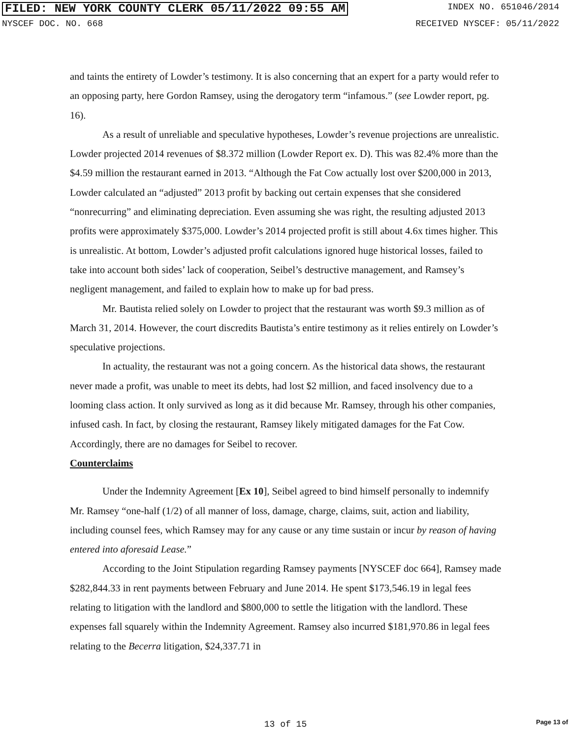FILED: NEW YORK COUNTY CLERK 05/11/2022 09:55 AM INDEX NO. 651046/2014
NYSCEF DOC. NO. 668 RECEIVED NYSCEF: 05/11/2022
and taints the entirety of Lowder’s testimony. It is also concerning that an expert for a party would refer to an opposing party, here Gordon Ramsey, using the derogatory term “infamous.” (see Lowder report, pg. 16).
As a result of unreliable and speculative hypotheses, Lowder’s revenue projections are unrealistic. Lowder projected 2014 revenues of $8.372 million (Lowder Report ex. D). This was 82.4% more than the $4.59 million the restaurant earned in 2013. “Although the Fat Cow actually lost over $200,000 in 2013, Lowder calculated an “adjusted” 2013 profit by backing out certain expenses that she considered “nonrecurring” and eliminating depreciation. Even assuming she was right, the resulting adjusted 2013 profits were approximately $375,000. Lowder’s 2014 projected profit is still about 4.6x times higher. This is unrealistic. At bottom, Lowder’s adjusted profit calculations ignored huge historical losses, failed to take into account both sides’ lack of cooperation, Seibel’s destructive management, and Ramsey’s negligent management, and failed to explain how to make up for bad press.
Mr. Bautista relied solely on Lowder to project that the restaurant was worth $9.3 million as of March 31, 2014. However, the court discredits Bautista’s entire testimony as it relies entirely on Lowder’s speculative projections.
In actuality, the restaurant was not a going concern. As the historical data shows, the restaurant never made a profit, was unable to meet its debts, had lost $2 million, and faced insolvency due to a looming class action. It only survived as long as it did because Mr. Ramsey, through his other companies, infused cash. In fact, by closing the restaurant, Ramsey likely mitigated damages for the Fat Cow. Accordingly, there are no damages for Seibel to recover.
Counterclaims
Under the Indemnity Agreement [Ex 10], Seibel agreed to bind himself personally to indemnify Mr. Ramsey “one-half (1/2) of all manner of loss, damage, charge, claims, suit, action and liability, including counsel fees, which Ramsey may for any cause or any time sustain or incur by reason of having entered into aforesaid Lease.”
According to the Joint Stipulation regarding Ramsey payments [NYSCEF doc 664], Ramsey made $282,844.33 in rent payments between February and June 2014. He spent $173,546.19 in legal fees relating to litigation with the landlord and $800,000 to settle the litigation with the landlord. These expenses fall squarely within the Indemnity Agreement. Ramsey also incurred $181,970.86 in legal fees relating to the Becerra litigation, $24,337.71 in
13 of 15 Page 13 of